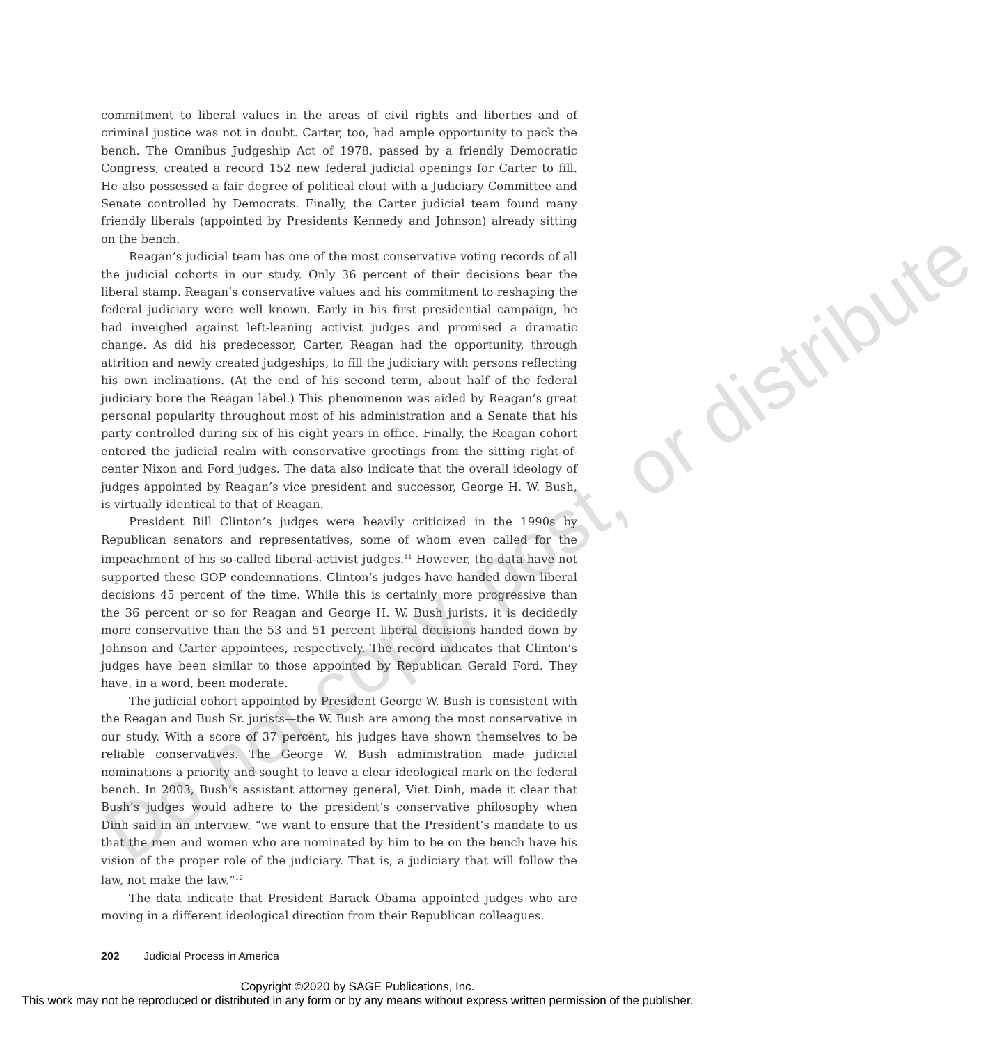Do not copy, post, or distribute
commitment to liberal values in the areas of civil rights and liberties and of criminal justice was not in doubt. Carter, too, had ample opportunity to pack the bench. The Omnibus Judgeship Act of 1978, passed by a friendly Democratic Congress, created a record 152 new federal judicial openings for Carter to fill. He also possessed a fair degree of political clout with a Judiciary Committee and Senate controlled by Democrats. Finally, the Carter judicial team found many friendly liberals (appointed by Presidents Kennedy and Johnson) already sitting on the bench.
Reagan’s judicial team has one of the most conservative voting records of all the judicial cohorts in our study. Only 36 percent of their decisions bear the liberal stamp. Reagan’s conservative values and his commitment to reshaping the federal judiciary were well known. Early in his first presidential campaign, he had inveighed against left-leaning activist judges and promised a dramatic change. As did his predecessor, Carter, Reagan had the opportunity, through attrition and newly created judgeships, to fill the judiciary with persons reflecting his own inclinations. (At the end of his second term, about half of the federal judiciary bore the Reagan label.) This phenomenon was aided by Reagan’s great personal popularity throughout most of his administration and a Senate that his party controlled during six of his eight years in office. Finally, the Reagan cohort entered the judicial realm with conservative greetings from the sitting right-of-center Nixon and Ford judges. The data also indicate that the overall ideology of judges appointed by Reagan’s vice president and successor, George H. W. Bush, is virtually identical to that of Reagan.
President Bill Clinton’s judges were heavily criticized in the 1990s by Republican senators and representatives, some of whom even called for the impeachment of his so-called liberal-activist judges.<sup>11</sup> However, the data have not supported these GOP condemnations. Clinton’s judges have handed down liberal decisions 45 percent of the time. While this is certainly more progressive than the 36 percent or so for Reagan and George H. W. Bush jurists, it is decidedly more conservative than the 53 and 51 percent liberal decisions handed down by Johnson and Carter appointees, respectively. The record indicates that Clinton’s judges have been similar to those appointed by Republican Gerald Ford. They have, in a word, been moderate.
The judicial cohort appointed by President George W. Bush is consistent with the Reagan and Bush Sr. jurists—the W. Bush are among the most conservative in our study. With a score of 37 percent, his judges have shown themselves to be reliable conservatives. The George W. Bush administration made judicial nominations a priority and sought to leave a clear ideological mark on the federal bench. In 2003, Bush’s assistant attorney general, Viet Dinh, made it clear that Bush’s judges would adhere to the president’s conservative philosophy when Dinh said in an interview, “we want to ensure that the President’s mandate to us that the men and women who are nominated by him to be on the bench have his vision of the proper role of the judiciary. That is, a judiciary that will follow the law, not make the law.”<sup>12</sup>
The data indicate that President Barack Obama appointed judges who are moving in a different ideological direction from their Republican colleagues.
202 Judicial Process in America
Copyright ©2020 by SAGE Publications, Inc.
This work may not be reproduced or distributed in any form or by any means without express written permission of the publisher.